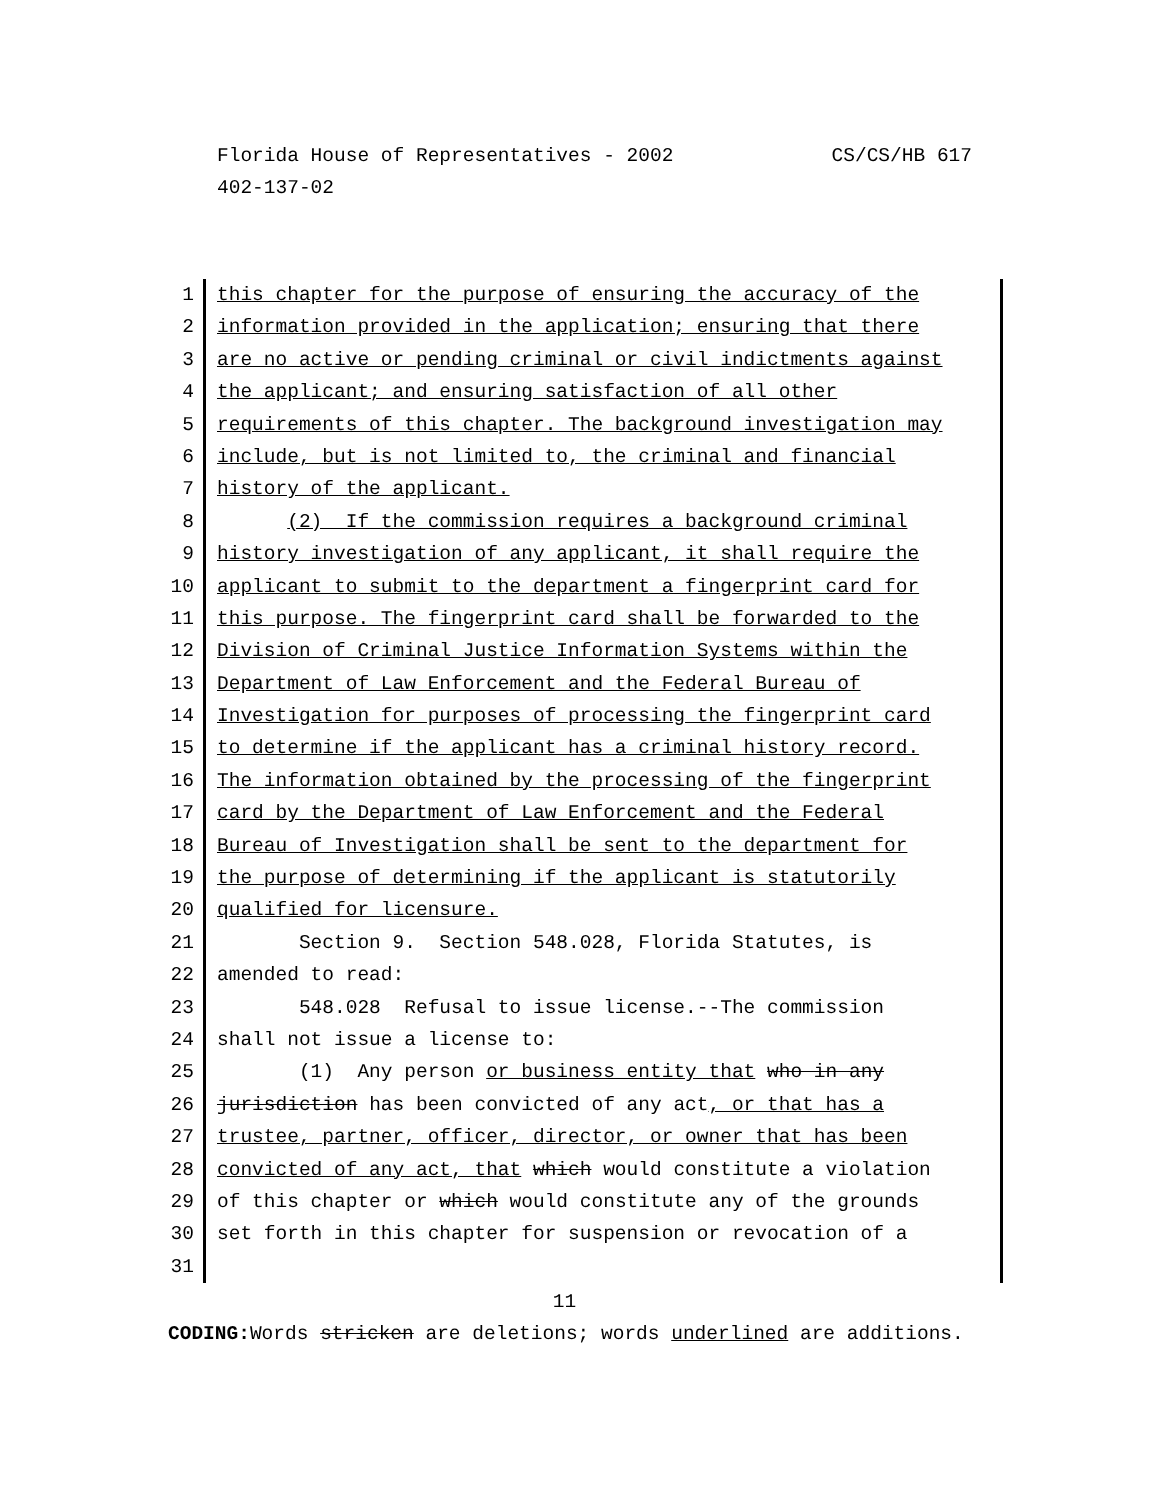CS/CS/HB 617 Florida House of Representatives - 2002
402-137-02
1 this chapter for the purpose of ensuring the accuracy of the
2 information provided in the application; ensuring that there
3 are no active or pending criminal or civil indictments against
4 the applicant; and ensuring satisfaction of all other
5 requirements of this chapter. The background investigation may
6 include, but is not limited to, the criminal and financial
7 history of the applicant.
8 (2) If the commission requires a background criminal
9 history investigation of any applicant, it shall require the
10 applicant to submit to the department a fingerprint card for
11 this purpose. The fingerprint card shall be forwarded to the
12 Division of Criminal Justice Information Systems within the
13 Department of Law Enforcement and the Federal Bureau of
14 Investigation for purposes of processing the fingerprint card
15 to determine if the applicant has a criminal history record.
16 The information obtained by the processing of the fingerprint
17 card by the Department of Law Enforcement and the Federal
18 Bureau of Investigation shall be sent to the department for
19 the purpose of determining if the applicant is statutorily
20 qualified for licensure.
21 Section 9. Section 548.028, Florida Statutes, is
22 amended to read:
23 548.028 Refusal to issue license.--The commission
24 shall not issue a license to:
25 (1) Any person or business entity that who in any
26 jurisdiction has been convicted of any act, or that has a
27 trustee, partner, officer, director, or owner that has been
28 convicted of any act, that which would constitute a violation
29 of this chapter or which would constitute any of the grounds
30 set forth in this chapter for suspension or revocation of a
31
11
CODING: Words stricken are deletions; words underlined are additions.